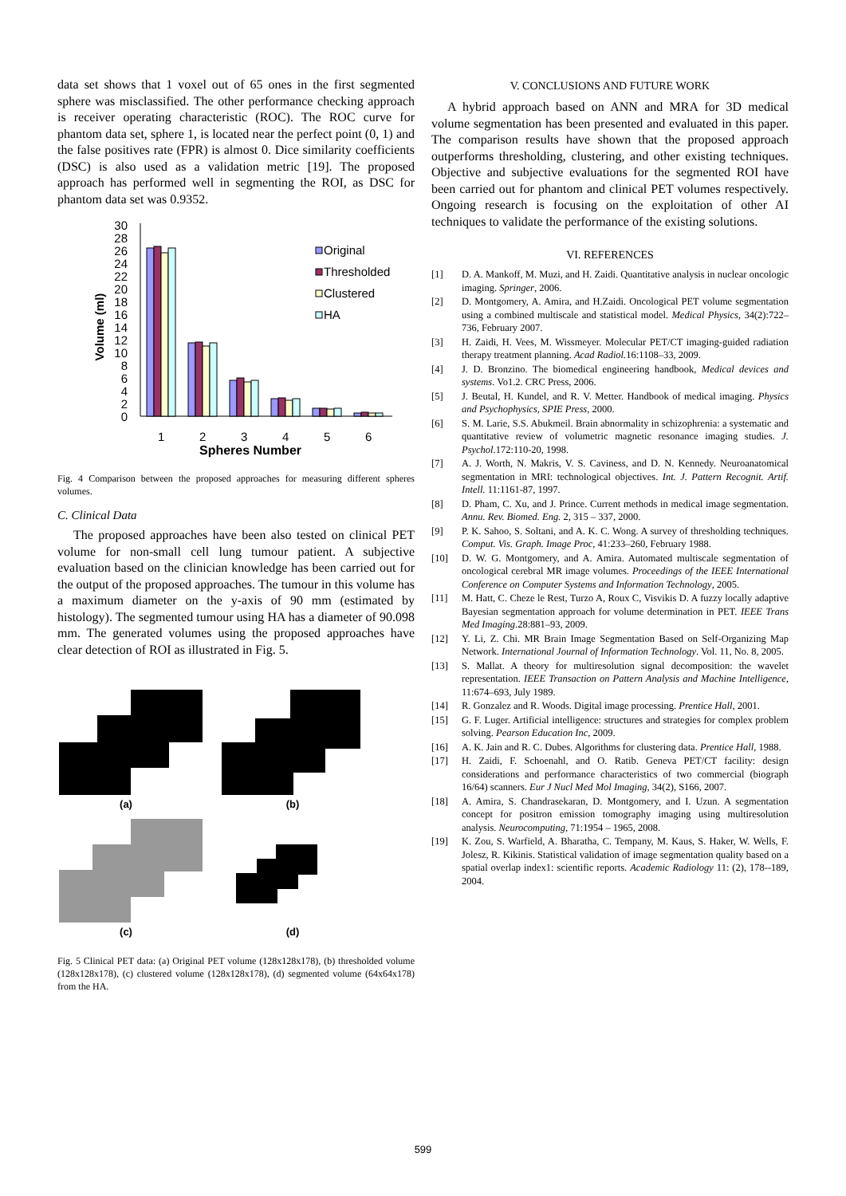data set shows that 1 voxel out of 65 ones in the first segmented sphere was misclassified. The other performance checking approach is receiver operating characteristic (ROC). The ROC curve for phantom data set, sphere 1, is located near the perfect point (0, 1) and the false positives rate (FPR) is almost 0. Dice similarity coefficients (DSC) is also used as a validation metric [19]. The proposed approach has performed well in segmenting the ROI, as DSC for phantom data set was 0.9352.
30
28
26
24
22
20
18
16
14
12
10
8
6
4
2
0
Volume (ml)
Original
Thresholded
Clustered
HA
1
2
3
4
5
6
Spheres Number
Fig. 4 Comparison between the proposed approaches for measuring different spheres volumes.
C. Clinical Data
The proposed approaches have been also tested on clinical PET volume for non-small cell lung tumour patient. A subjective evaluation based on the clinician knowledge has been carried out for the output of the proposed approaches. The tumour in this volume has a maximum diameter on the y-axis of 90 mm (estimated by histology). The segmented tumour using HA has a diameter of 90.098 mm. The generated volumes using the proposed approaches have clear detection of ROI as illustrated in Fig. 5.
(a)
(b)
(c)
(d)
Fig. 5 Clinical PET data: (a) Original PET volume (128x128x178), (b) thresholded volume (128x128x178), (c) clustered volume (128x128x178), (d) segmented volume (64x64x178) from the HA.
V. CONCLUSIONS AND FUTURE WORK
A hybrid approach based on ANN and MRA for 3D medical volume segmentation has been presented and evaluated in this paper. The comparison results have shown that the proposed approach outperforms thresholding, clustering, and other existing techniques. Objective and subjective evaluations for the segmented ROI have been carried out for phantom and clinical PET volumes respectively. Ongoing research is focusing on the exploitation of other AI techniques to validate the performance of the existing solutions.
VI. REFERENCES
[1] D. A. Mankoff, M. Muzi, and H. Zaidi. Quantitative analysis in nuclear oncologic imaging. Springer, 2006.
[2] D. Montgomery, A. Amira, and H.Zaidi. Oncological PET volume segmentation using a combined multiscale and statistical model. Medical Physics, 34(2):722–736, February 2007.
[3] H. Zaidi, H. Vees, M. Wissmeyer. Molecular PET/CT imaging-guided radiation therapy treatment planning. Acad Radiol. 16:1108–33, 2009.
[4] J. D. Bronzino. The biomedical engineering handbook, Medical devices and systems. Vo1.2. CRC Press, 2006.
[5] J. Beutal, H. Kundel, and R. V. Metter. Handbook of medical imaging. Physics and Psychophysics, SPIE Press, 2000.
[6] S. M. Larie, S.S. Abukmeil. Brain abnormality in schizophrenia: a systematic and quantitative review of volumetric magnetic resonance imaging studies. J. Psychol.172:110-20, 1998.
[7] A. J. Worth, N. Makris, V. S. Caviness, and D. N. Kennedy. Neuroanatomical segmentation in MRI: technological objectives. Int. J. Pattern Recognit. Artif. Intell. 11:1161-87, 1997.
[8] D. Pham, C. Xu, and J. Prince. Current methods in medical image segmentation. Annu. Rev. Biomed. Eng. 2, 315 – 337, 2000.
[9] P. K. Sahoo, S. Soltani, and A. K. C. Wong. A survey of thresholding techniques. Comput. Vis. Graph. Image Proc, 41:233–260, February 1988.
[10] D. W. G. Montgomery, and A. Amira. Automated multiscale segmentation of oncological cerebral MR image volumes. Proceedings of the IEEE International Conference on Computer Systems and Information Technology, 2005.
[11] M. Hatt, C. Cheze le Rest, Turzo A, Roux C, Visvikis D. A fuzzy locally adaptive Bayesian segmentation approach for volume determination in PET. IEEE Trans Med Imaging.28:881–93, 2009.
[12] Y. Li, Z. Chi. MR Brain Image Segmentation Based on Self-Organizing Map Network. International Journal of Information Technology. Vol. 11, No. 8, 2005.
[13] S. Mallat. A theory for multiresolution signal decomposition: the wavelet representation. IEEE Transaction on Pattern Analysis and Machine Intelligence, 11:674–693, July 1989.
[14] R. Gonzalez and R. Woods. Digital image processing. Prentice Hall, 2001.
[15] G. F. Luger. Artificial intelligence: structures and strategies for complex problem solving. Pearson Education Inc, 2009.
[16] A. K. Jain and R. C. Dubes. Algorithms for clustering data. Prentice Hall, 1988.
[17] H. Zaidi, F. Schoenahl, and O. Ratib. Geneva PET/CT facility: design considerations and performance characteristics of two commercial (biograph 16/64) scanners. Eur J Nucl Med Mol Imaging, 34(2), S166, 2007.
[18] A. Amira, S. Chandrasekaran, D. Montgomery, and I. Uzun. A segmentation concept for positron emission tomography imaging using multiresolution analysis. Neurocomputing, 71:1954 – 1965, 2008.
[19] K. Zou, S. Warfield, A. Bharatha, C. Tempany, M. Kaus, S. Haker, W. Wells, F. Jolesz, R. Kikinis. Statistical validation of image segmentation quality based on a spatial overlap index1: scientific reports. Academic Radiology 11: (2), 178--189, 2004.
599